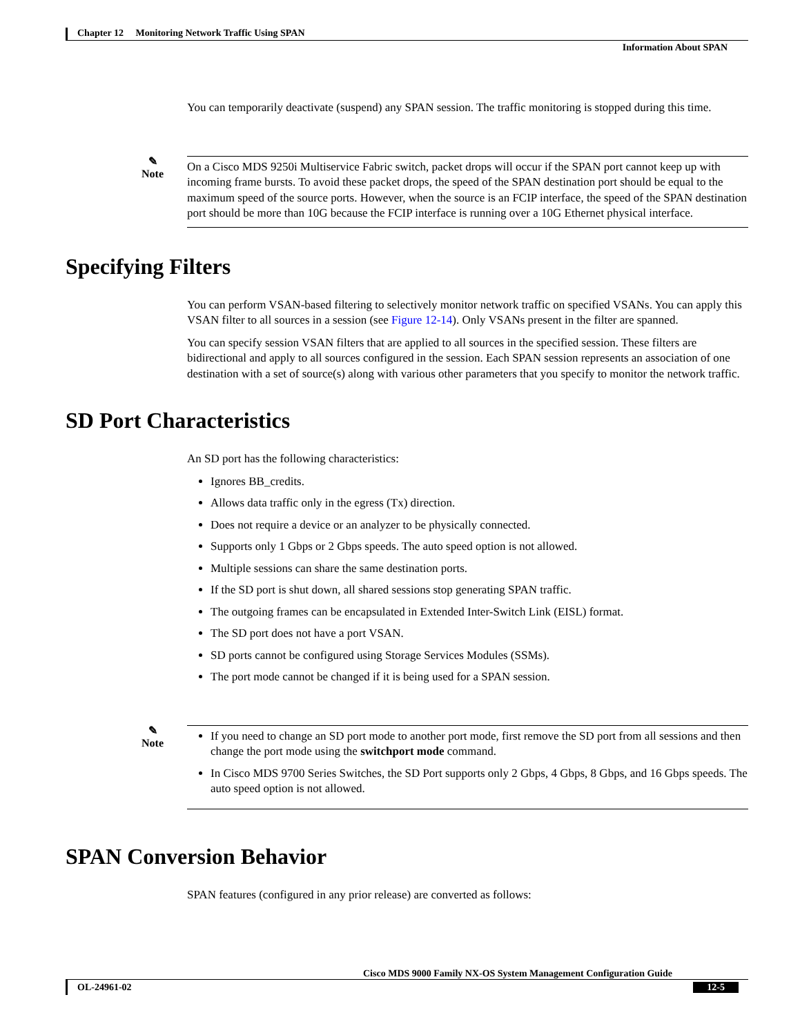Chapter 12 Monitoring Network Traffic Using SPAN
Information About SPAN
You can temporarily deactivate (suspend) any SPAN session. The traffic monitoring is stopped during this time.
✎
Note
On a Cisco MDS 9250i Multiservice Fabric switch, packet drops will occur if the SPAN port cannot keep up with incoming frame bursts. To avoid these packet drops, the speed of the SPAN destination port should be equal to the maximum speed of the source ports. However, when the source is an FCIP interface, the speed of the SPAN destination port should be more than 10G because the FCIP interface is running over a 10G Ethernet physical interface.
Specifying Filters
You can perform VSAN-based filtering to selectively monitor network traffic on specified VSANs. You can apply this VSAN filter to all sources in a session (see Figure 12-14). Only VSANs present in the filter are spanned.
You can specify session VSAN filters that are applied to all sources in the specified session. These filters are bidirectional and apply to all sources configured in the session. Each SPAN session represents an association of one destination with a set of source(s) along with various other parameters that you specify to monitor the network traffic.
SD Port Characteristics
An SD port has the following characteristics:
Ignores BB_credits.
Allows data traffic only in the egress (Tx) direction.
Does not require a device or an analyzer to be physically connected.
Supports only 1 Gbps or 2 Gbps speeds. The auto speed option is not allowed.
Multiple sessions can share the same destination ports.
If the SD port is shut down, all shared sessions stop generating SPAN traffic.
The outgoing frames can be encapsulated in Extended Inter-Switch Link (EISL) format.
The SD port does not have a port VSAN.
SD ports cannot be configured using Storage Services Modules (SSMs).
The port mode cannot be changed if it is being used for a SPAN session.
✎
Note
If you need to change an SD port mode to another port mode, first remove the SD port from all sessions and then change the port mode using the switchport mode command.
In Cisco MDS 9700 Series Switches, the SD Port supports only 2 Gbps, 4 Gbps, 8 Gbps, and 16 Gbps speeds. The auto speed option is not allowed.
SPAN Conversion Behavior
SPAN features (configured in any prior release) are converted as follows:
Cisco MDS 9000 Family NX-OS System Management Configuration Guide
OL-24961-02 12-5